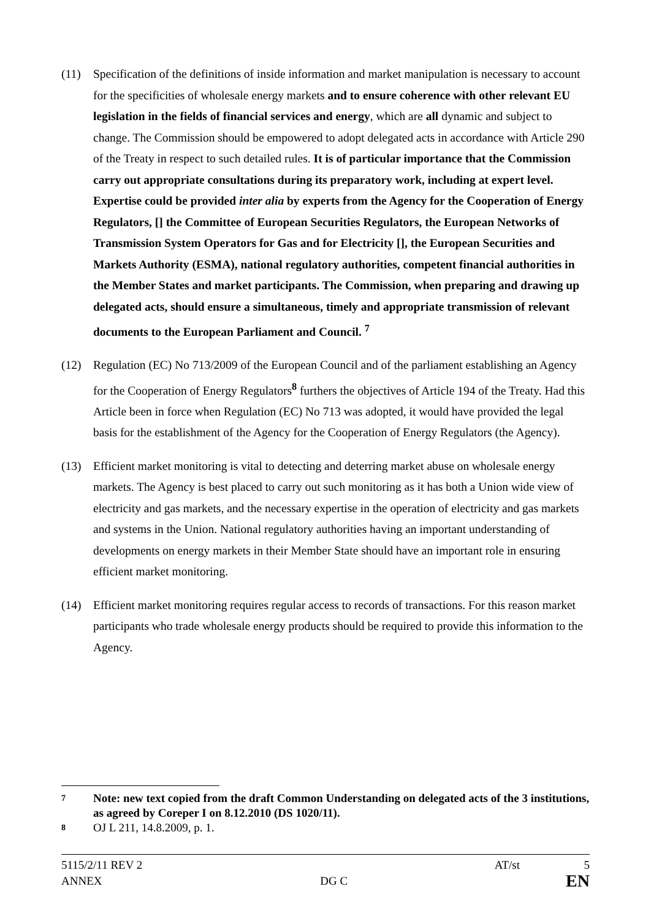(11) Specification of the definitions of inside information and market manipulation is necessary to account for the specificities of wholesale energy markets and to ensure coherence with other relevant EU legislation in the fields of financial services and energy, which are all dynamic and subject to change. The Commission should be empowered to adopt delegated acts in accordance with Article 290 of the Treaty in respect to such detailed rules. It is of particular importance that the Commission carry out appropriate consultations during its preparatory work, including at expert level. Expertise could be provided inter alia by experts from the Agency for the Cooperation of Energy Regulators, [] the Committee of European Securities Regulators, the European Networks of Transmission System Operators for Gas and for Electricity [], the European Securities and Markets Authority (ESMA), national regulatory authorities, competent financial authorities in the Member States and market participants. The Commission, when preparing and drawing up delegated acts, should ensure a simultaneous, timely and appropriate transmission of relevant documents to the European Parliament and Council. <sup>7</sup>
(12) Regulation (EC) No 713/2009 of the European Council and of the parliament establishing an Agency for the Cooperation of Energy Regulators<sup>8</sup> furthers the objectives of Article 194 of the Treaty. Had this Article been in force when Regulation (EC) No 713 was adopted, it would have provided the legal basis for the establishment of the Agency for the Cooperation of Energy Regulators (the Agency).
(13) Efficient market monitoring is vital to detecting and deterring market abuse on wholesale energy markets. The Agency is best placed to carry out such monitoring as it has both a Union wide view of electricity and gas markets, and the necessary expertise in the operation of electricity and gas markets and systems in the Union. National regulatory authorities having an important understanding of developments on energy markets in their Member State should have an important role in ensuring efficient market monitoring.
(14) Efficient market monitoring requires regular access to records of transactions. For this reason market participants who trade wholesale energy products should be required to provide this information to the Agency.
7
Note: new text copied from the draft Common Understanding on delegated acts of the 3 institutions, as agreed by Coreper I on 8.12.2010 (DS 1020/11).
8
OJ L 211, 14.8.2009, p. 1.
5115/2/11 REV 2 AT/st 5
ANNEX DG C EN